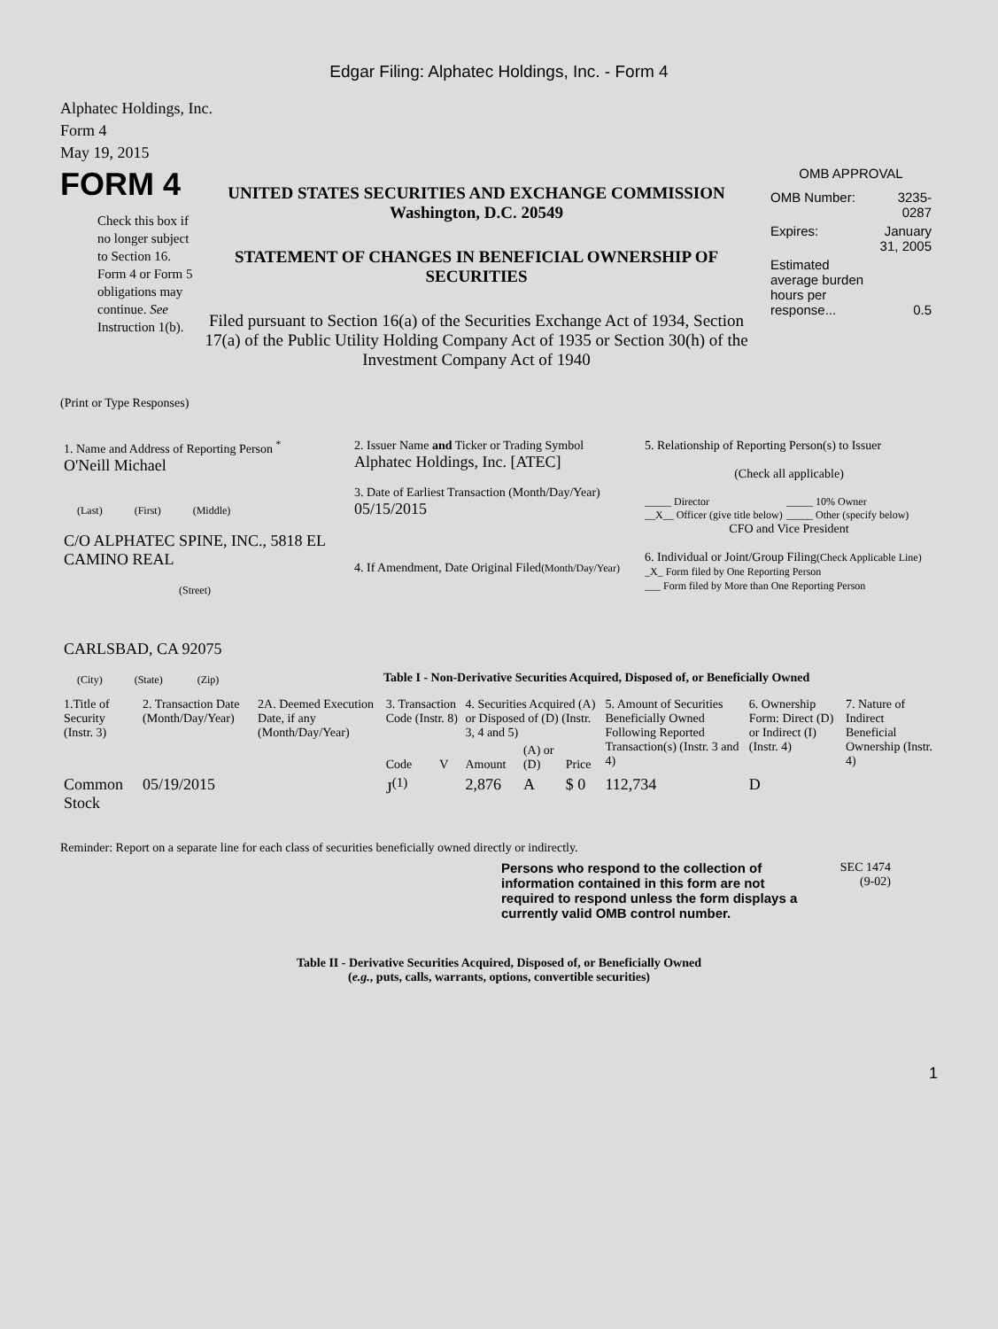Edgar Filing: Alphatec Holdings, Inc. - Form 4
Alphatec Holdings, Inc.
Form 4
May 19, 2015
FORM 4
Check this box if no longer subject to Section 16. Form 4 or Form 5 obligations may continue. See Instruction 1(b).
UNITED STATES SECURITIES AND EXCHANGE COMMISSION
Washington, D.C. 20549
STATEMENT OF CHANGES IN BENEFICIAL OWNERSHIP OF SECURITIES
Filed pursuant to Section 16(a) of the Securities Exchange Act of 1934, Section 17(a) of the Public Utility Holding Company Act of 1935 or Section 30(h) of the Investment Company Act of 1940
OMB APPROVAL
| OMB Number: | 3235-0287 |
| Expires: | January 31, 2005 |
| Estimated average burden hours per response... | 0.5 |
(Print or Type Responses)
| 1. Name and Address of Reporting Person <sup>*</sup> O'Neill Michael (Last) (First) (Middle) C/O ALPHATEC SPINE, INC., 5818 EL CAMINO REAL (Street) CARLSBAD, CA 92075 (City) (State) (Zip) | 2. Issuer Name and Ticker or Trading Symbol Alphatec Holdings, Inc. [ATEC] 3. Date of Earliest Transaction (Month/Day/Year) 05/15/2015 4. If Amendment, Date Original Filed (Month/Day/Year) | 5. Relationship of Reporting Person(s) to Issuer (Check all applicable) _____ Director __X__ Officer (give title below) _____ 10% Owner _____ Other (specify below) CFO and Vice President 6. Individual or Joint/Group Filing (Check Applicable Line) _X_ Form filed by One Reporting Person ___ Form filed by More than One Reporting Person |
Table I - Non-Derivative Securities Acquired, Disposed of, or Beneficially Owned
| 1.Title of Security (Instr. 3) | 2. Transaction Date (Month/Day/Year) | 2A. Deemed Execution Date, if any (Month/Day/Year) | 3. Transaction Code (Instr. 8) | | 4. Securities Acquired (A) or Disposed of (D) (Instr. 3, 4 and 5) | | | 5. Amount of Securities Beneficially Owned Following Reported Transaction(s) (Instr. 3 and 4) | 6. Ownership Form: Direct (D) or Indirect (I) (Instr. 4) | 7. Nature of Indirect Beneficial Ownership (Instr. 4) |
| --- | --- | --- | --- | --- | --- | --- | --- | --- | --- | --- |
| | | | Code | V | Amount | (A) or (D) | Price | | | |
| Common Stock | 05/19/2015 | | J<sup>(1)</sup> | | 2,876 | A | $ 0 | 112,734 | D | |
Reminder: Report on a separate line for each class of securities beneficially owned directly or indirectly.
Persons who respond to the collection of information contained in this form are not required to respond unless the form displays a currently valid OMB control number.
SEC 1474
(9-02)
Table II - Derivative Securities Acquired, Disposed of, or Beneficially Owned
(e.g., puts, calls, warrants, options, convertible securities)
1